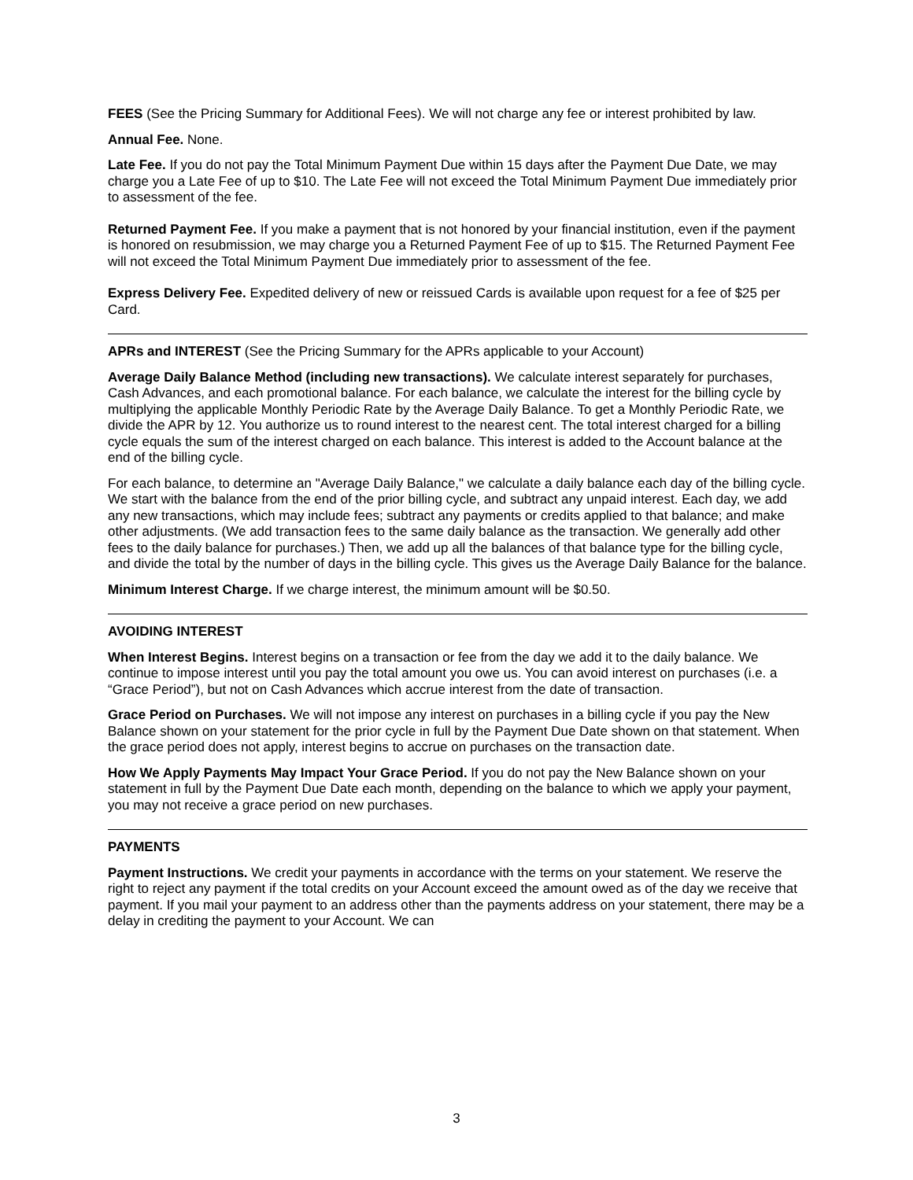FEES (See the Pricing Summary for Additional Fees). We will not charge any fee or interest prohibited by law.
Annual Fee. None.
Late Fee. If you do not pay the Total Minimum Payment Due within 15 days after the Payment Due Date, we may charge you a Late Fee of up to $10. The Late Fee will not exceed the Total Minimum Payment Due immediately prior to assessment of the fee.
Returned Payment Fee. If you make a payment that is not honored by your financial institution, even if the payment is honored on resubmission, we may charge you a Returned Payment Fee of up to $15. The Returned Payment Fee will not exceed the Total Minimum Payment Due immediately prior to assessment of the fee.
Express Delivery Fee. Expedited delivery of new or reissued Cards is available upon request for a fee of $25 per Card.
APRs and INTEREST (See the Pricing Summary for the APRs applicable to your Account)
Average Daily Balance Method (including new transactions). We calculate interest separately for purchases, Cash Advances, and each promotional balance. For each balance, we calculate the interest for the billing cycle by multiplying the applicable Monthly Periodic Rate by the Average Daily Balance. To get a Monthly Periodic Rate, we divide the APR by 12. You authorize us to round interest to the nearest cent. The total interest charged for a billing cycle equals the sum of the interest charged on each balance. This interest is added to the Account balance at the end of the billing cycle.
For each balance, to determine an "Average Daily Balance," we calculate a daily balance each day of the billing cycle. We start with the balance from the end of the prior billing cycle, and subtract any unpaid interest. Each day, we add any new transactions, which may include fees; subtract any payments or credits applied to that balance; and make other adjustments. (We add transaction fees to the same daily balance as the transaction. We generally add other fees to the daily balance for purchases.) Then, we add up all the balances of that balance type for the billing cycle, and divide the total by the number of days in the billing cycle. This gives us the Average Daily Balance for the balance.
Minimum Interest Charge. If we charge interest, the minimum amount will be $0.50.
AVOIDING INTEREST
When Interest Begins. Interest begins on a transaction or fee from the day we add it to the daily balance. We continue to impose interest until you pay the total amount you owe us. You can avoid interest on purchases (i.e. a “Grace Period”), but not on Cash Advances which accrue interest from the date of transaction.
Grace Period on Purchases. We will not impose any interest on purchases in a billing cycle if you pay the New Balance shown on your statement for the prior cycle in full by the Payment Due Date shown on that statement. When the grace period does not apply, interest begins to accrue on purchases on the transaction date.
How We Apply Payments May Impact Your Grace Period. If you do not pay the New Balance shown on your statement in full by the Payment Due Date each month, depending on the balance to which we apply your payment, you may not receive a grace period on new purchases.
PAYMENTS
Payment Instructions. We credit your payments in accordance with the terms on your statement. We reserve the right to reject any payment if the total credits on your Account exceed the amount owed as of the day we receive that payment. If you mail your payment to an address other than the payments address on your statement, there may be a delay in crediting the payment to your Account. We can
3